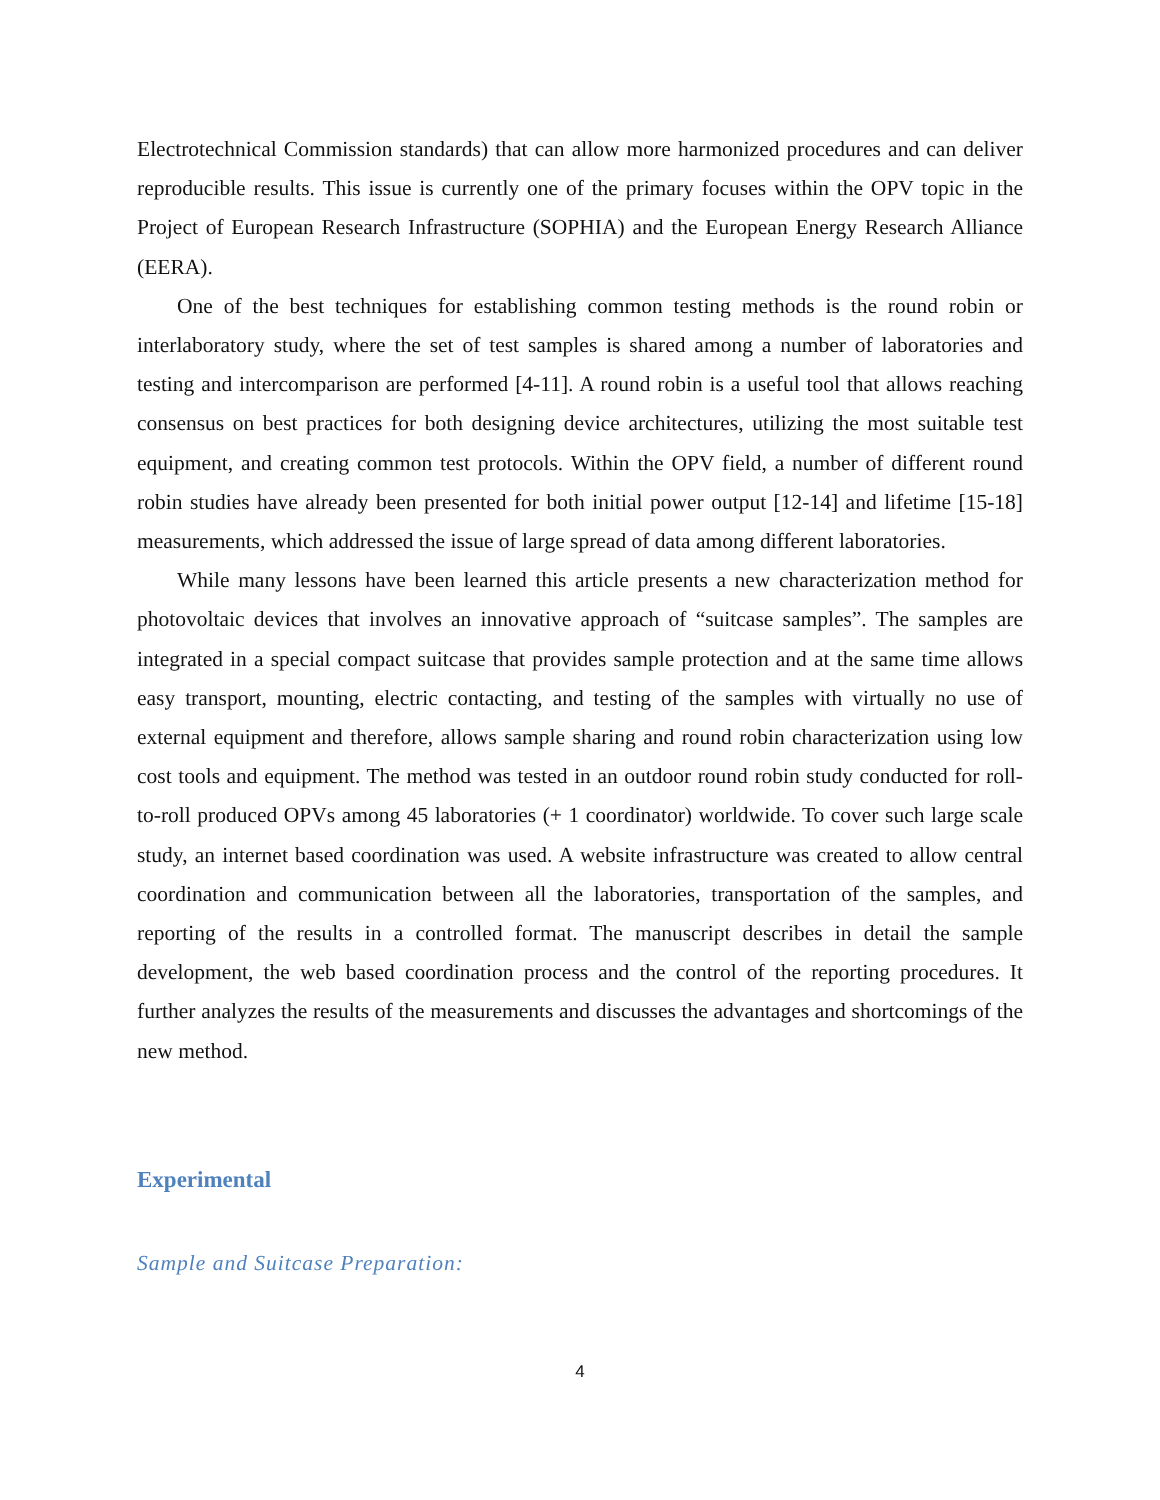Electrotechnical Commission standards) that can allow more harmonized procedures and can deliver reproducible results. This issue is currently one of the primary focuses within the OPV topic in the Project of European Research Infrastructure (SOPHIA) and the European Energy Research Alliance (EERA).
One of the best techniques for establishing common testing methods is the round robin or interlaboratory study, where the set of test samples is shared among a number of laboratories and testing and intercomparison are performed [4-11]. A round robin is a useful tool that allows reaching consensus on best practices for both designing device architectures, utilizing the most suitable test equipment, and creating common test protocols. Within the OPV field, a number of different round robin studies have already been presented for both initial power output [12-14] and lifetime [15-18] measurements, which addressed the issue of large spread of data among different laboratories.
While many lessons have been learned this article presents a new characterization method for photovoltaic devices that involves an innovative approach of “suitcase samples”. The samples are integrated in a special compact suitcase that provides sample protection and at the same time allows easy transport, mounting, electric contacting, and testing of the samples with virtually no use of external equipment and therefore, allows sample sharing and round robin characterization using low cost tools and equipment. The method was tested in an outdoor round robin study conducted for roll-to-roll produced OPVs among 45 laboratories (+ 1 coordinator) worldwide. To cover such large scale study, an internet based coordination was used. A website infrastructure was created to allow central coordination and communication between all the laboratories, transportation of the samples, and reporting of the results in a controlled format. The manuscript describes in detail the sample development, the web based coordination process and the control of the reporting procedures. It further analyzes the results of the measurements and discusses the advantages and shortcomings of the new method.
Experimental
Sample and Suitcase Preparation:
4